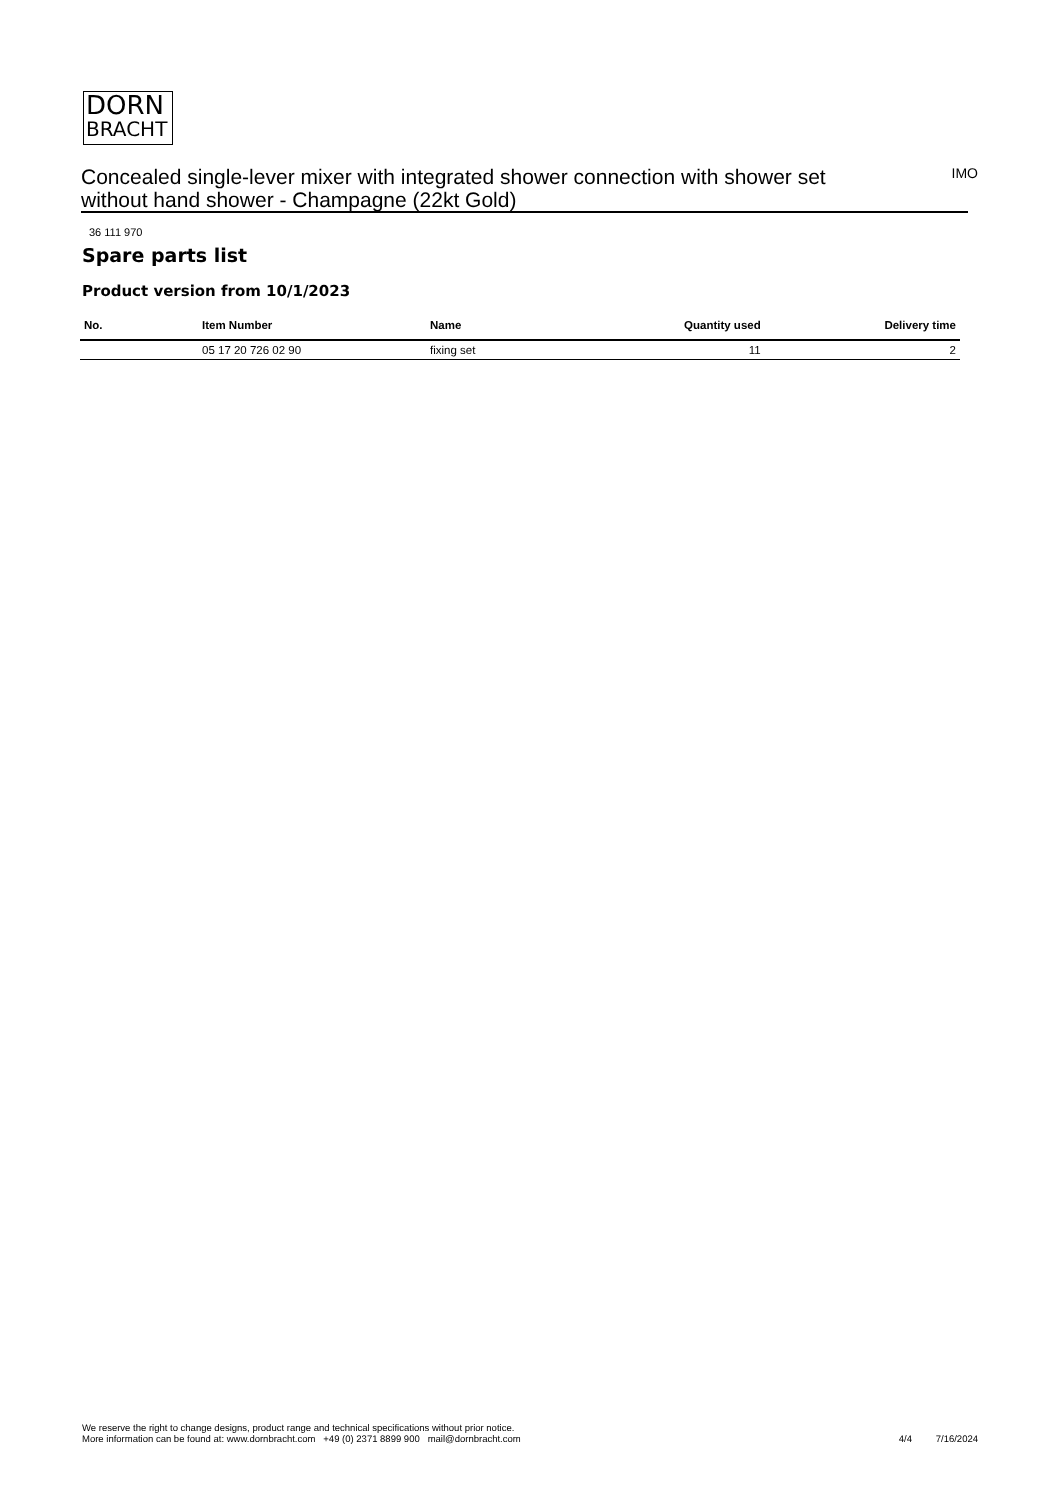DORN
BRACHT
Concealed single-lever mixer with integrated shower connection with shower set without hand shower - Champagne (22kt Gold)
IMO
36 111 970
Spare parts list
Product version from 10/1/2023
| No. | Item Number | Name | Quantity used | Delivery time |
| --- | --- | --- | --- | --- |
| | 05 17 20 726 02 90 | fixing set | 11 | 2 |
We reserve the right to change designs, product range and technical specifications without prior notice.
More information can be found at: www.dornbracht.com +49 (0) 2371 8899 900 mail@dornbracht.com
4/4 7/16/2024